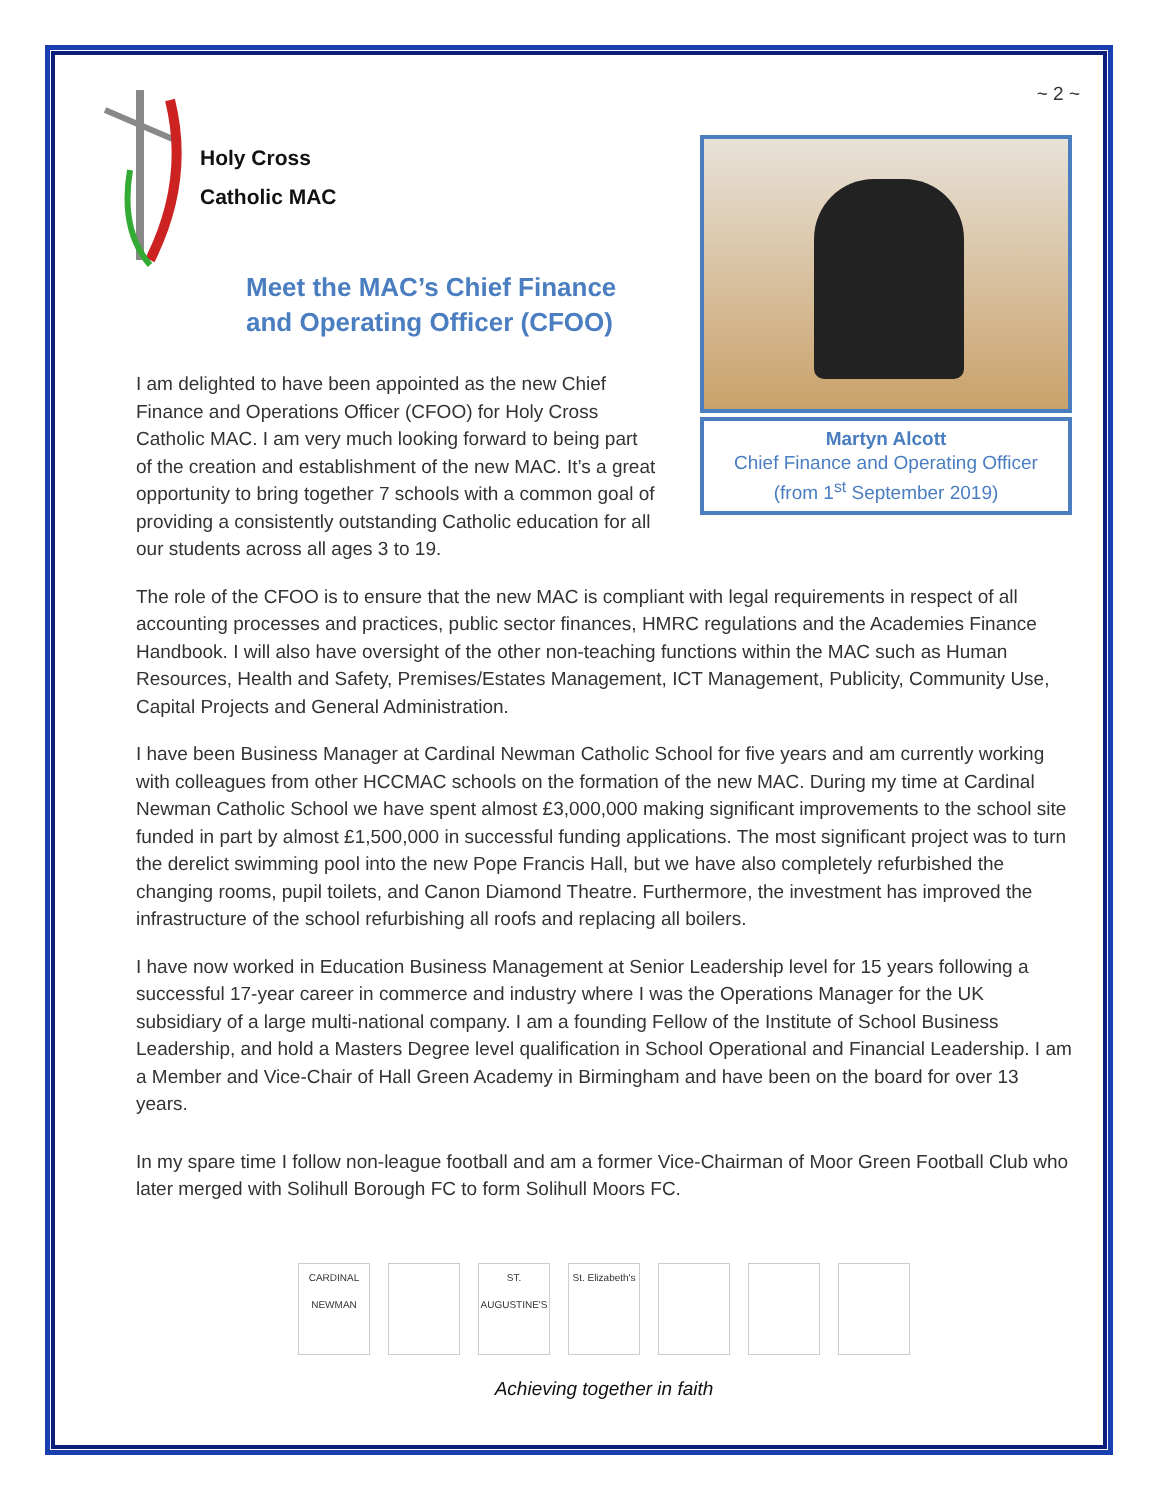~ 2 ~
Holy Cross
Catholic MAC
Meet the MAC’s Chief Finance and Operating Officer (CFOO)
I am delighted to have been appointed as the new Chief Finance and Operations Officer (CFOO) for Holy Cross Catholic MAC. I am very much looking forward to being part of the creation and establishment of the new MAC. It’s a great opportunity to bring together 7 schools with a common goal of providing a consistently outstanding Catholic education for all our students across all ages 3 to 19.
Martyn Alcott
Chief Finance and Operating Officer
(from 1<sup>st</sup> September 2019)
The role of the CFOO is to ensure that the new MAC is compliant with legal requirements in respect of all accounting processes and practices, public sector finances, HMRC regulations and the Academies Finance Handbook. I will also have oversight of the other non-teaching functions within the MAC such as Human Resources, Health and Safety, Premises/Estates Management, ICT Management, Publicity, Community Use, Capital Projects and General Administration.
I have been Business Manager at Cardinal Newman Catholic School for five years and am currently working with colleagues from other HCCMAC schools on the formation of the new MAC. During my time at Cardinal Newman Catholic School we have spent almost £3,000,000 making significant improvements to the school site funded in part by almost £1,500,000 in successful funding applications. The most significant project was to turn the derelict swimming pool into the new Pope Francis Hall, but we have also completely refurbished the changing rooms, pupil toilets, and Canon Diamond Theatre. Furthermore, the investment has improved the infrastructure of the school refurbishing all roofs and replacing all boilers.
I have now worked in Education Business Management at Senior Leadership level for 15 years following a successful 17-year career in commerce and industry where I was the Operations Manager for the UK subsidiary of a large multi-national company. I am a founding Fellow of the Institute of School Business Leadership, and hold a Masters Degree level qualification in School Operational and Financial Leadership. I am a Member and Vice-Chair of Hall Green Academy in Birmingham and have been on the board for over 13 years.
In my spare time I follow non-league football and am a former Vice-Chairman of Moor Green Football Club who later merged with Solihull Borough FC to form Solihull Moors FC.
CARDINAL NEWMAN
ST. AUGUSTINE'S
St. Elizabeth's
Achieving together in faith